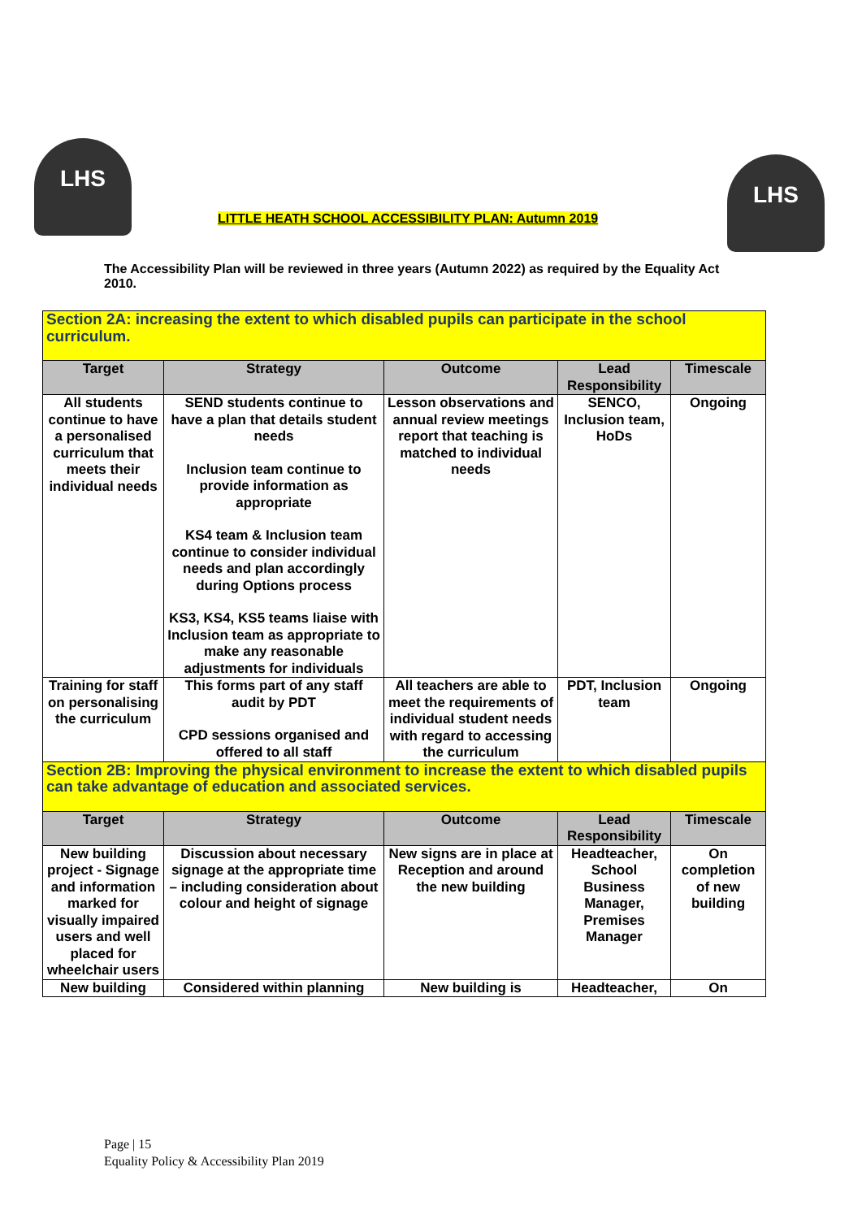LHS
LITTLE HEATH SCHOOL ACCESSIBILITY PLAN: Autumn 2019
LHS
The Accessibility Plan will be reviewed in three years (Autumn 2022) as required by the Equality Act 2010.
| Section 2A: increasing the extent to which disabled pupils can participate in the school curriculum. | | | | |
| Target | Strategy | Outcome | Lead Responsibility | Timescale |
| All students continue to have a personalised curriculum that meets their individual needs | SEND students continue to have a plan that details student needs Inclusion team continue to provide information as appropriate KS4 team & Inclusion team continue to consider individual needs and plan accordingly during Options process KS3, KS4, KS5 teams liaise with Inclusion team as appropriate to make any reasonable adjustments for individuals | Lesson observations and annual review meetings report that teaching is matched to individual needs | SENCO, Inclusion team, HoDs | Ongoing |
| Training for staff on personalising the curriculum | This forms part of any staff audit by PDT CPD sessions organised and offered to all staff | All teachers are able to meet the requirements of individual student needs with regard to accessing the curriculum | PDT, Inclusion team | Ongoing |
| Section 2B: Improving the physical environment to increase the extent to which disabled pupils can take advantage of education and associated services. | | | | |
| Target | Strategy | Outcome | Lead Responsibility | Timescale |
| New building project - Signage and information marked for visually impaired users and well placed for wheelchair users | Discussion about necessary signage at the appropriate time – including consideration about colour and height of signage | New signs are in place at Reception and around the new building | Headteacher, School Business Manager, Premises Manager | On completion of new building |
| New building | Considered within planning | New building is | Headteacher, | On |
Page | 15
Equality Policy & Accessibility Plan 2019